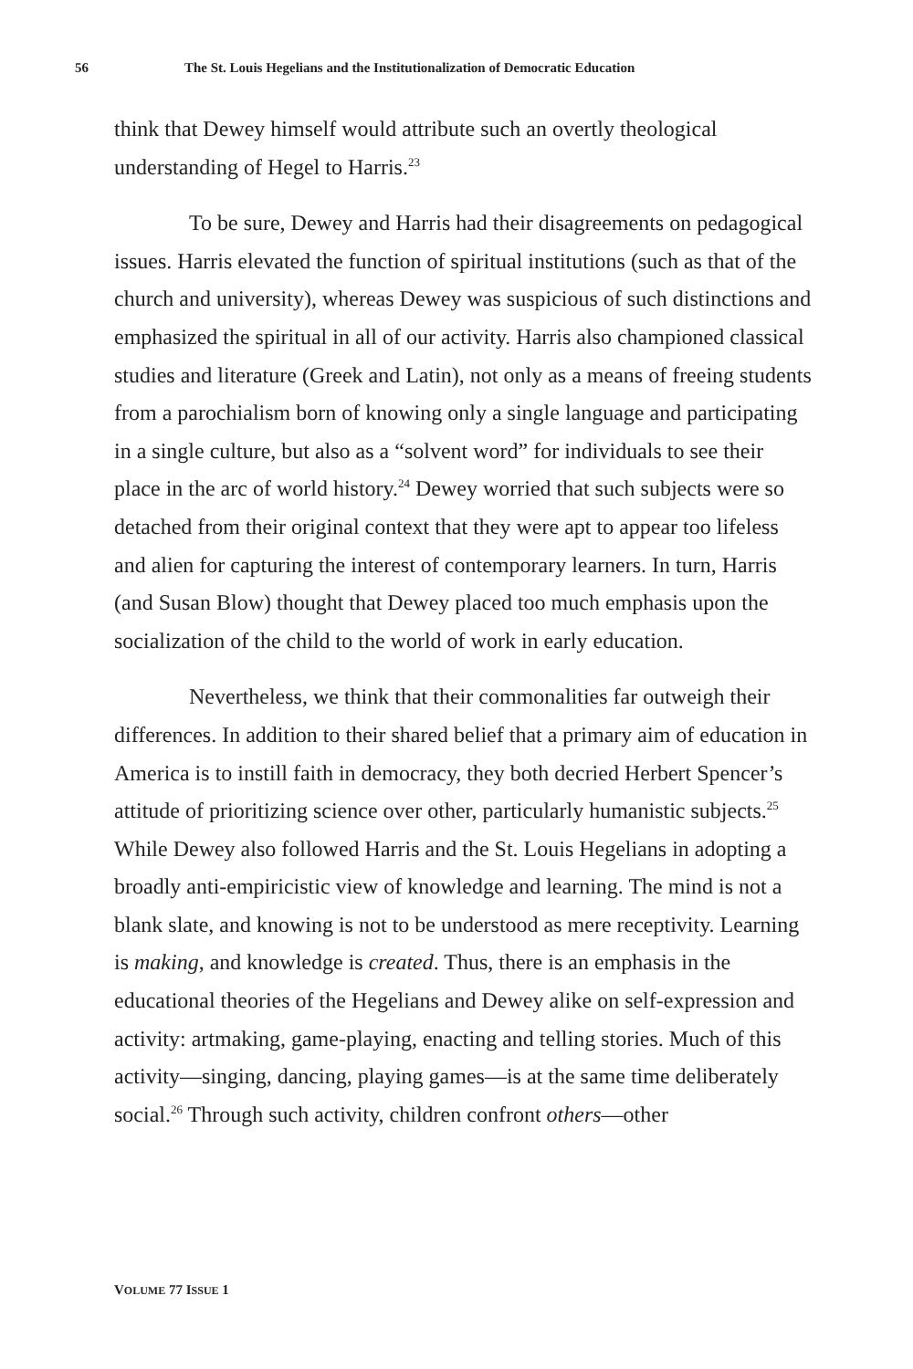56 The St. Louis Hegelians and the Institutionalization of Democratic Education
think that Dewey himself would attribute such an overtly theological understanding of Hegel to Harris.<sup>23</sup>
To be sure, Dewey and Harris had their disagreements on pedagogical issues. Harris elevated the function of spiritual institutions (such as that of the church and university), whereas Dewey was suspicious of such distinctions and emphasized the spiritual in all of our activity. Harris also championed classical studies and literature (Greek and Latin), not only as a means of freeing students from a parochialism born of knowing only a single language and participating in a single culture, but also as a “solvent word” for individuals to see their place in the arc of world history.<sup>24</sup> Dewey worried that such subjects were so detached from their original context that they were apt to appear too lifeless and alien for capturing the interest of contemporary learners. In turn, Harris (and Susan Blow) thought that Dewey placed too much emphasis upon the socialization of the child to the world of work in early education.
Nevertheless, we think that their commonalities far outweigh their differences. In addition to their shared belief that a primary aim of education in America is to instill faith in democracy, they both decried Herbert Spencer’s attitude of prioritizing science over other, particularly humanistic subjects.<sup>25</sup> While Dewey also followed Harris and the St. Louis Hegelians in adopting a broadly anti-empiricistic view of knowledge and learning. The mind is not a blank slate, and knowing is not to be understood as mere receptivity. Learning is making, and knowledge is created. Thus, there is an emphasis in the educational theories of the Hegelians and Dewey alike on self-expression and activity: artmaking, game-playing, enacting and telling stories. Much of this activity—singing, dancing, playing games—is at the same time deliberately social.<sup>26</sup> Through such activity, children confront others—other
VOLUME 77 ISSUE 1